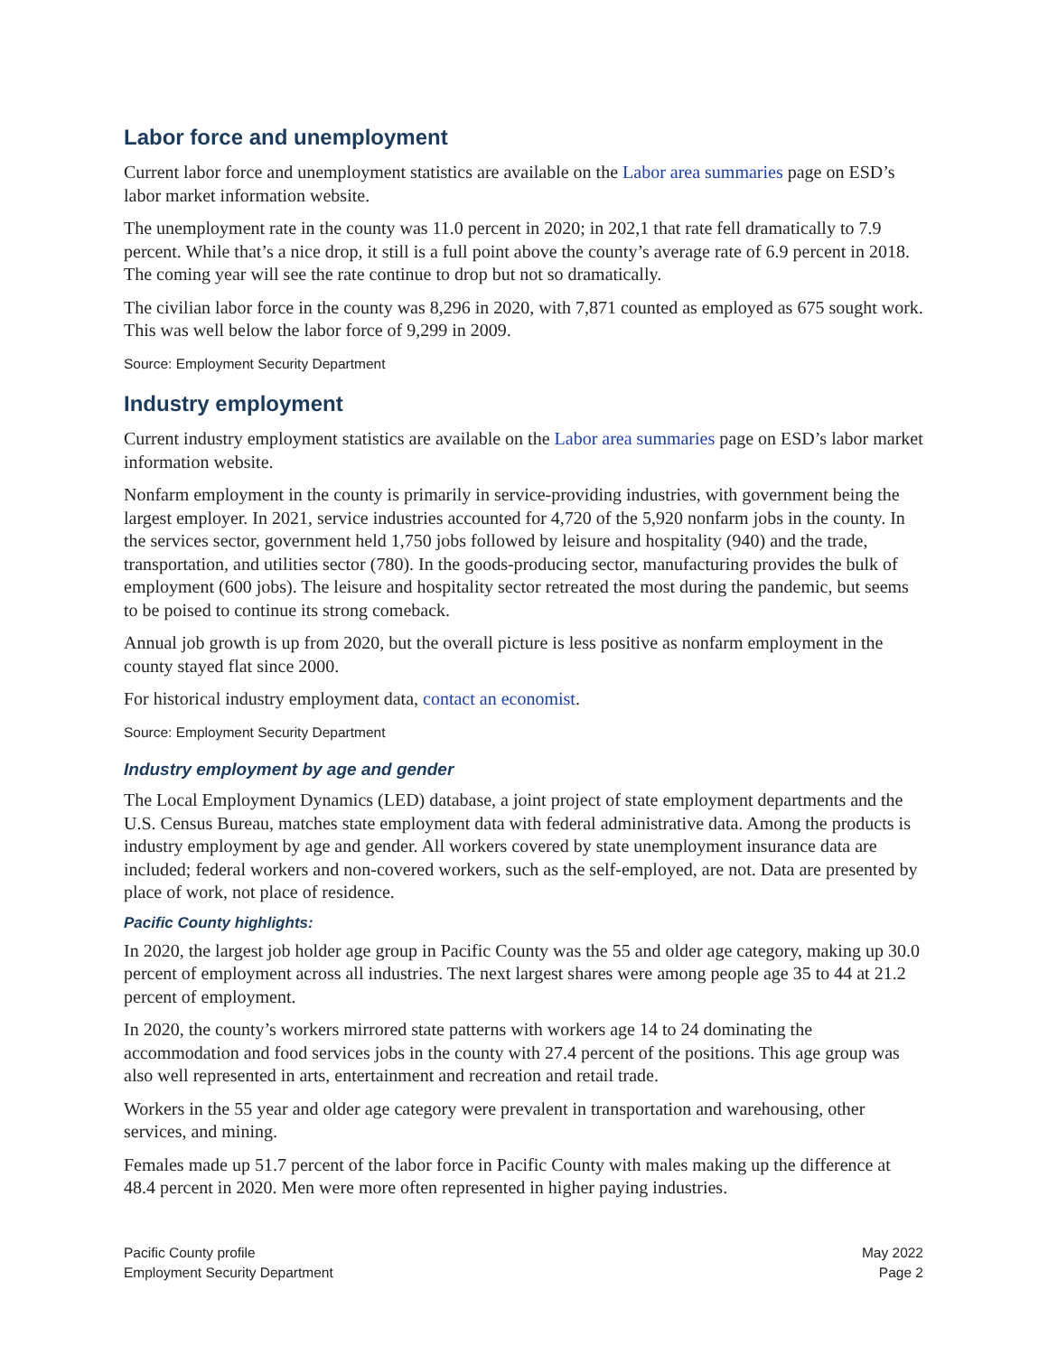Labor force and unemployment
Current labor force and unemployment statistics are available on the Labor area summaries page on ESD’s labor market information website.
The unemployment rate in the county was 11.0 percent in 2020; in 202,1 that rate fell dramatically to 7.9 percent. While that’s a nice drop, it still is a full point above the county’s average rate of 6.9 percent in 2018. The coming year will see the rate continue to drop but not so dramatically.
The civilian labor force in the county was 8,296 in 2020, with 7,871 counted as employed as 675 sought work. This was well below the labor force of 9,299 in 2009.
Source: Employment Security Department
Industry employment
Current industry employment statistics are available on the Labor area summaries page on ESD’s labor market information website.
Nonfarm employment in the county is primarily in service-providing industries, with government being the largest employer. In 2021, service industries accounted for 4,720 of the 5,920 nonfarm jobs in the county. In the services sector, government held 1,750 jobs followed by leisure and hospitality (940) and the trade, transportation, and utilities sector (780). In the goods-producing sector, manufacturing provides the bulk of employment (600 jobs). The leisure and hospitality sector retreated the most during the pandemic, but seems to be poised to continue its strong comeback.
Annual job growth is up from 2020, but the overall picture is less positive as nonfarm employment in the county stayed flat since 2000.
For historical industry employment data, contact an economist.
Source: Employment Security Department
Industry employment by age and gender
The Local Employment Dynamics (LED) database, a joint project of state employment departments and the U.S. Census Bureau, matches state employment data with federal administrative data. Among the products is industry employment by age and gender. All workers covered by state unemployment insurance data are included; federal workers and non-covered workers, such as the self-employed, are not. Data are presented by place of work, not place of residence.
Pacific County highlights:
In 2020, the largest job holder age group in Pacific County was the 55 and older age category, making up 30.0 percent of employment across all industries. The next largest shares were among people age 35 to 44 at 21.2 percent of employment.
In 2020, the county’s workers mirrored state patterns with workers age 14 to 24 dominating the accommodation and food services jobs in the county with 27.4 percent of the positions. This age group was also well represented in arts, entertainment and recreation and retail trade.
Workers in the 55 year and older age category were prevalent in transportation and warehousing, other services, and mining.
Females made up 51.7 percent of the labor force in Pacific County with males making up the difference at 48.4 percent in 2020. Men were more often represented in higher paying industries.
Pacific County profile
Employment Security Department
May 2022
Page 2